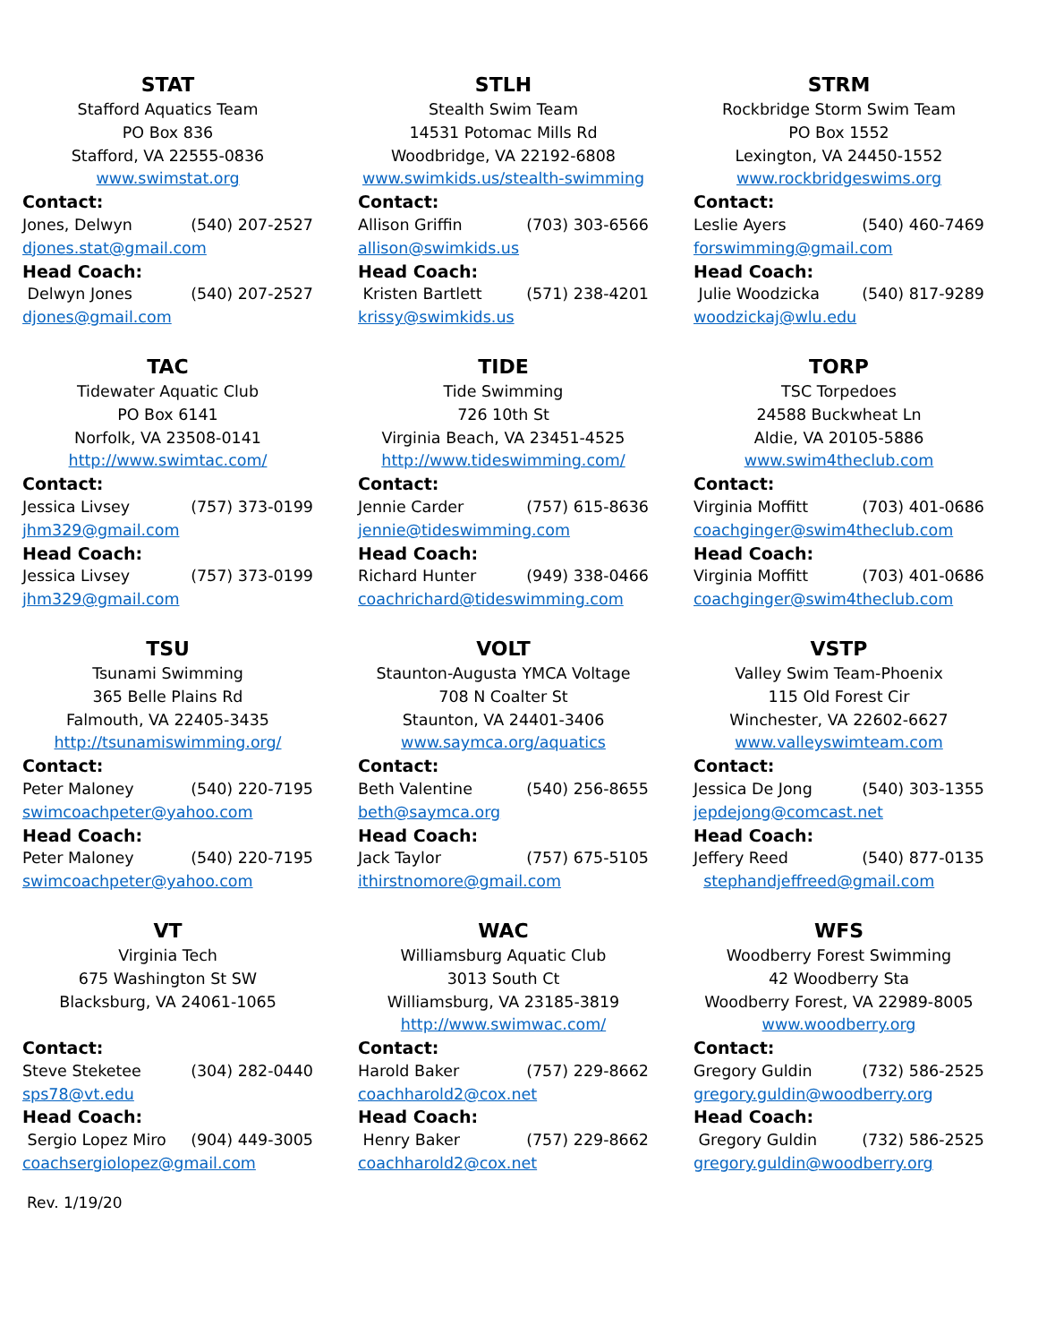STAT
Stafford Aquatics Team
PO Box 836
Stafford, VA 22555-0836
www.swimstat.org
Contact:
Jones, Delwyn (540) 207-2527
djones.stat@gmail.com
Head Coach:
Delwyn Jones (540) 207-2527
djones@gmail.com
STLH
Stealth Swim Team
14531 Potomac Mills Rd
Woodbridge, VA 22192-6808
www.swimkids.us/stealth-swimming
Contact:
Allison Griffin (703) 303-6566
allison@swimkids.us
Head Coach:
Kristen Bartlett (571) 238-4201
krissy@swimkids.us
STRM
Rockbridge Storm Swim Team
PO Box 1552
Lexington, VA 24450-1552
www.rockbridgeswims.org
Contact:
Leslie Ayers (540) 460-7469
forswimming@gmail.com
Head Coach:
Julie Woodzicka (540) 817-9289
woodzickaj@wlu.edu
TAC
Tidewater Aquatic Club
PO Box 6141
Norfolk, VA 23508-0141
http://www.swimtac.com/
Contact:
Jessica Livsey (757) 373-0199
jhm329@gmail.com
Head Coach:
Jessica Livsey (757) 373-0199
jhm329@gmail.com
TIDE
Tide Swimming
726 10th St
Virginia Beach, VA 23451-4525
http://www.tideswimming.com/
Contact:
Jennie Carder (757) 615-8636
jennie@tideswimming.com
Head Coach:
Richard Hunter (949) 338-0466
coachrichard@tideswimming.com
TORP
TSC Torpedoes
24588 Buckwheat Ln
Aldie, VA 20105-5886
www.swim4theclub.com
Contact:
Virginia Moffitt (703) 401-0686
coachginger@swim4theclub.com
Head Coach:
Virginia Moffitt (703) 401-0686
coachginger@swim4theclub.com
TSU
Tsunami Swimming
365 Belle Plains Rd
Falmouth, VA 22405-3435
http://tsunamiswimming.org/
Contact:
Peter Maloney (540) 220-7195
swimcoachpeter@yahoo.com
Head Coach:
Peter Maloney (540) 220-7195
swimcoachpeter@yahoo.com
VOLT
Staunton-Augusta YMCA Voltage
708 N Coalter St
Staunton, VA 24401-3406
www.saymca.org/aquatics
Contact:
Beth Valentine (540) 256-8655
beth@saymca.org
Head Coach:
Jack Taylor (757) 675-5105
ithirstnomore@gmail.com
VSTP
Valley Swim Team-Phoenix
115 Old Forest Cir
Winchester, VA 22602-6627
www.valleyswimteam.com
Contact:
Jessica De Jong (540) 303-1355
jepdejong@comcast.net
Head Coach:
Jeffery Reed (540) 877-0135
stephandjeffreed@gmail.com
VT
Virginia Tech
675 Washington St SW
Blacksburg, VA 24061-1065
Contact:
Steve Steketee (304) 282-0440
sps78@vt.edu
Head Coach:
Sergio Lopez Miro (904) 449-3005
coachsergiolopez@gmail.com
WAC
Williamsburg Aquatic Club
3013 South Ct
Williamsburg, VA 23185-3819
http://www.swimwac.com/
Contact:
Harold Baker (757) 229-8662
coachharold2@cox.net
Head Coach:
Henry Baker (757) 229-8662
coachharold2@cox.net
WFS
Woodberry Forest Swimming
42 Woodberry Sta
Woodberry Forest, VA 22989-8005
www.woodberry.org
Contact:
Gregory Guldin (732) 586-2525
gregory.guldin@woodberry.org
Head Coach:
Gregory Guldin (732) 586-2525
gregory.guldin@woodberry.org
Rev. 1/19/20